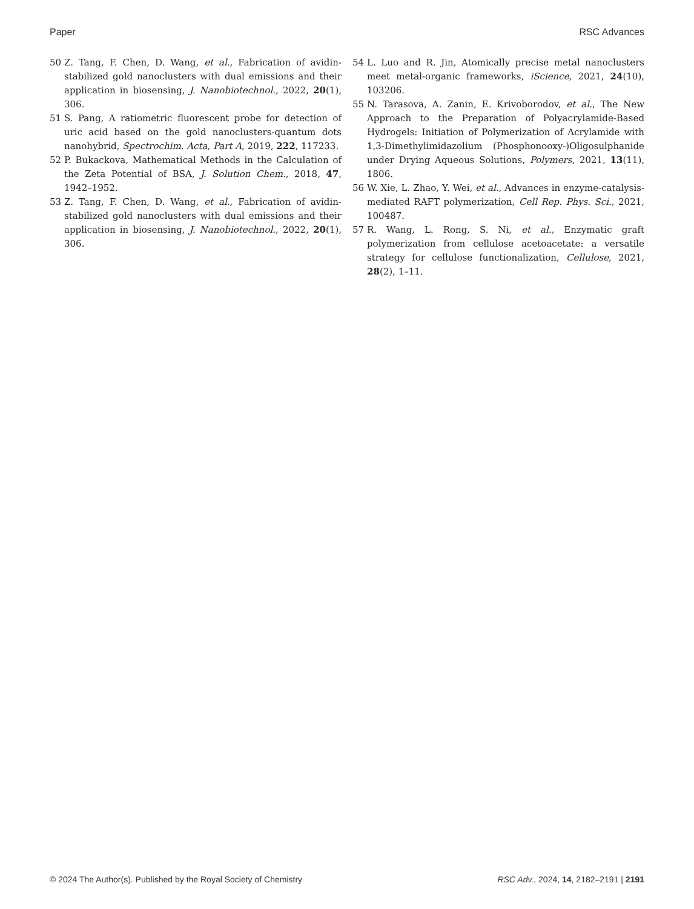Paper RSC Advances
50 Z. Tang, F. Chen, D. Wang, et al., Fabrication of avidin-stabilized gold nanoclusters with dual emissions and their application in biosensing, J. Nanobiotechnol., 2022, 20(1), 306.
51 S. Pang, A ratiometric fluorescent probe for detection of uric acid based on the gold nanoclusters-quantum dots nanohybrid, Spectrochim. Acta, Part A, 2019, 222, 117233.
52 P. Bukackova, Mathematical Methods in the Calculation of the Zeta Potential of BSA, J. Solution Chem., 2018, 47, 1942–1952.
53 Z. Tang, F. Chen, D. Wang, et al., Fabrication of avidin-stabilized gold nanoclusters with dual emissions and their application in biosensing, J. Nanobiotechnol., 2022, 20(1), 306.
54 L. Luo and R. Jin, Atomically precise metal nanoclusters meet metal-organic frameworks, iScience, 2021, 24(10), 103206.
55 N. Tarasova, A. Zanin, E. Krivoborodov, et al., The New Approach to the Preparation of Polyacrylamide-Based Hydrogels: Initiation of Polymerization of Acrylamide with 1,3-Dimethylimidazolium (Phosphonooxy-)Oligosulphanide under Drying Aqueous Solutions, Polymers, 2021, 13(11), 1806.
56 W. Xie, L. Zhao, Y. Wei, et al., Advances in enzyme-catalysis-mediated RAFT polymerization, Cell Rep. Phys. Sci., 2021, 100487.
57 R. Wang, L. Rong, S. Ni, et al., Enzymatic graft polymerization from cellulose acetoacetate: a versatile strategy for cellulose functionalization, Cellulose, 2021, 28(2), 1–11.
© 2024 The Author(s). Published by the Royal Society of Chemistry RSC Adv., 2024, 14, 2182–2191 | 2191